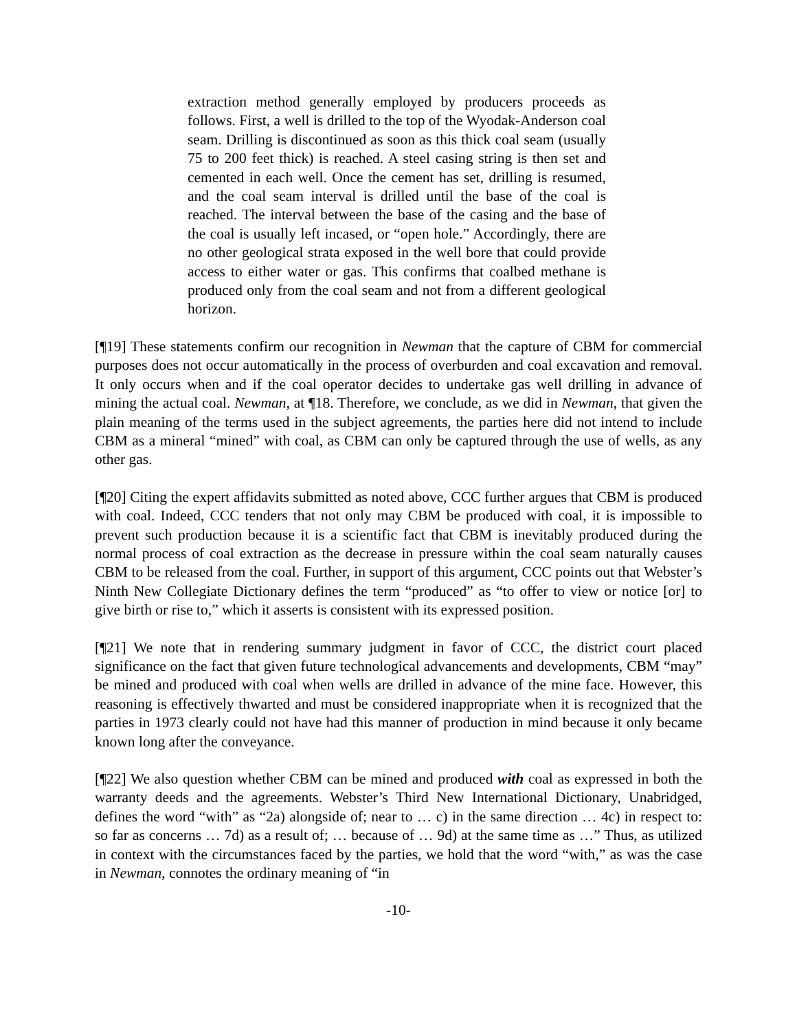extraction method generally employed by producers proceeds as follows. First, a well is drilled to the top of the Wyodak-Anderson coal seam. Drilling is discontinued as soon as this thick coal seam (usually 75 to 200 feet thick) is reached. A steel casing string is then set and cemented in each well. Once the cement has set, drilling is resumed, and the coal seam interval is drilled until the base of the coal is reached. The interval between the base of the casing and the base of the coal is usually left incased, or “open hole.” Accordingly, there are no other geological strata exposed in the well bore that could provide access to either water or gas. This confirms that coalbed methane is produced only from the coal seam and not from a different geological horizon.
[¶19] These statements confirm our recognition in Newman that the capture of CBM for commercial purposes does not occur automatically in the process of overburden and coal excavation and removal. It only occurs when and if the coal operator decides to undertake gas well drilling in advance of mining the actual coal. Newman, at ¶18. Therefore, we conclude, as we did in Newman, that given the plain meaning of the terms used in the subject agreements, the parties here did not intend to include CBM as a mineral “mined” with coal, as CBM can only be captured through the use of wells, as any other gas.
[¶20] Citing the expert affidavits submitted as noted above, CCC further argues that CBM is produced with coal. Indeed, CCC tenders that not only may CBM be produced with coal, it is impossible to prevent such production because it is a scientific fact that CBM is inevitably produced during the normal process of coal extraction as the decrease in pressure within the coal seam naturally causes CBM to be released from the coal. Further, in support of this argument, CCC points out that Webster’s Ninth New Collegiate Dictionary defines the term “produced” as “to offer to view or notice [or] to give birth or rise to,” which it asserts is consistent with its expressed position.
[¶21] We note that in rendering summary judgment in favor of CCC, the district court placed significance on the fact that given future technological advancements and developments, CBM “may” be mined and produced with coal when wells are drilled in advance of the mine face. However, this reasoning is effectively thwarted and must be considered inappropriate when it is recognized that the parties in 1973 clearly could not have had this manner of production in mind because it only became known long after the conveyance.
[¶22] We also question whether CBM can be mined and produced with coal as expressed in both the warranty deeds and the agreements. Webster’s Third New International Dictionary, Unabridged, defines the word “with” as “2a) alongside of; near to … c) in the same direction … 4c) in respect to: so far as concerns … 7d) as a result of; … because of … 9d) at the same time as …” Thus, as utilized in context with the circumstances faced by the parties, we hold that the word “with,” as was the case in Newman, connotes the ordinary meaning of “in
-10-